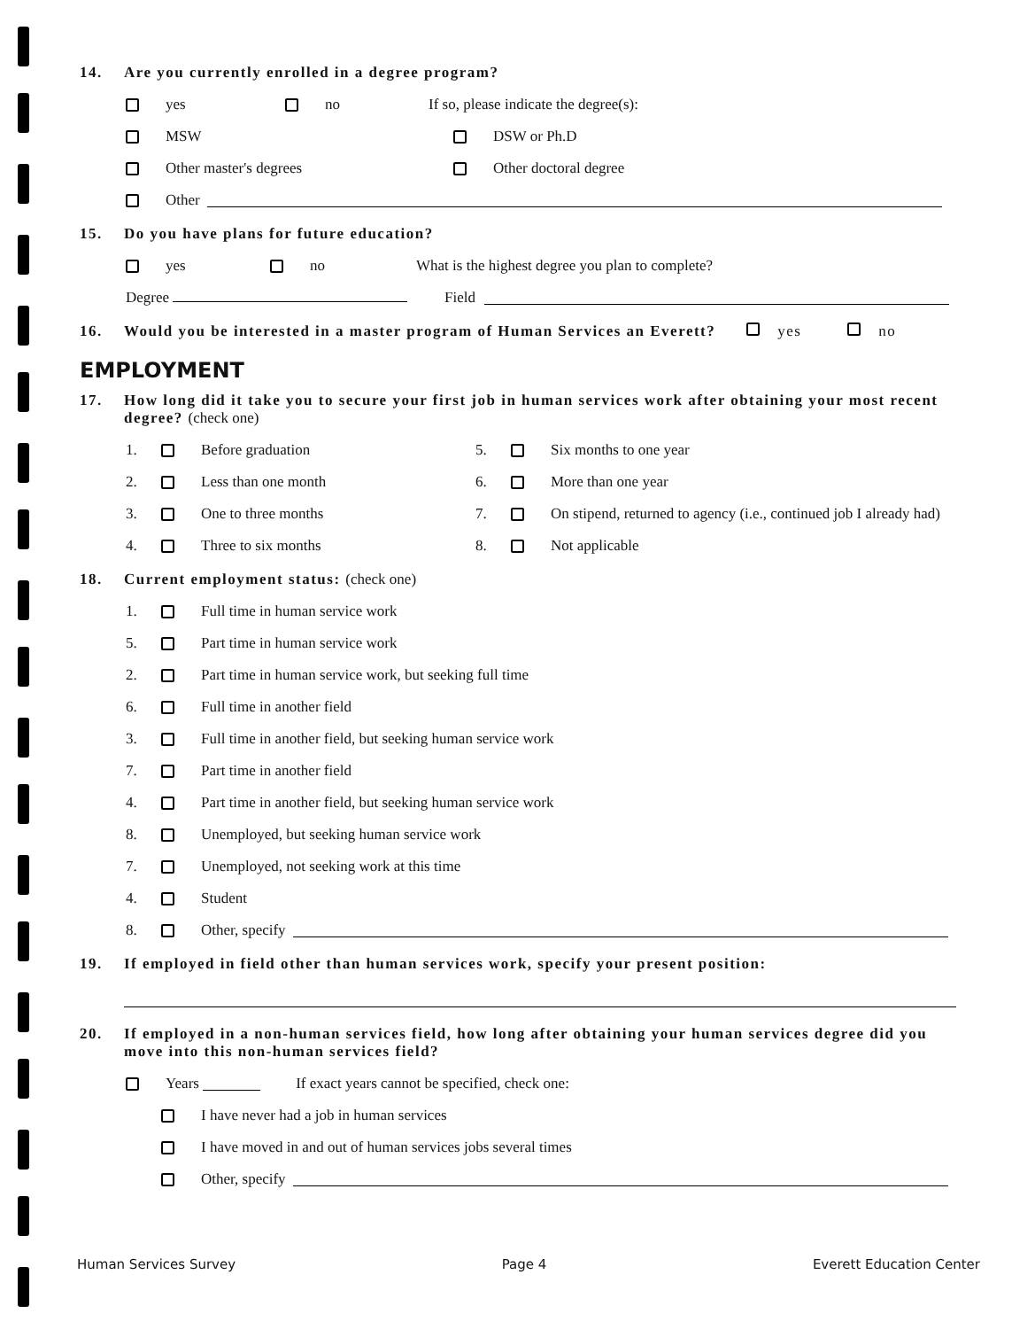14. Are you currently enrolled in a degree program?
yes no If so, please indicate the degree(s):
MSW DSW or Ph.D
Other master's degrees Other doctoral degree
Other
15. Do you have plans for future education?
yes no What is the highest degree you plan to complete?
Degree Field
16. Would you be interested in a master program of Human Services an Everett? yes no
EMPLOYMENT
17. How long did it take you to secure your first job in human services work after obtaining your most recent degree? (check one)
1. Before graduation 5. Six months to one year
2. Less than one month 6. More than one year
3. One to three months 7. On stipend, returned to agency (i.e., continued job I already had)
4. Three to six months 8. Not applicable
18. Current employment status: (check one)
1. Full time in human service work
5. Part time in human service work
2. Part time in human service work, but seeking full time
6. Full time in another field
3. Full time in another field, but seeking human service work
7. Part time in another field
4. Part time in another field, but seeking human service work
8. Unemployed, but seeking human service work
7. Unemployed, not seeking work at this time
4. Student
8. Other, specify
19. If employed in field other than human services work, specify your present position:
20. If employed in a non-human services field, how long after obtaining your human services degree did you move into this non-human services field?
Years If exact years cannot be specified, check one:
I have never had a job in human services
I have moved in and out of human services jobs several times
Other, specify
Human Services Survey Page 4 Everett Education Center